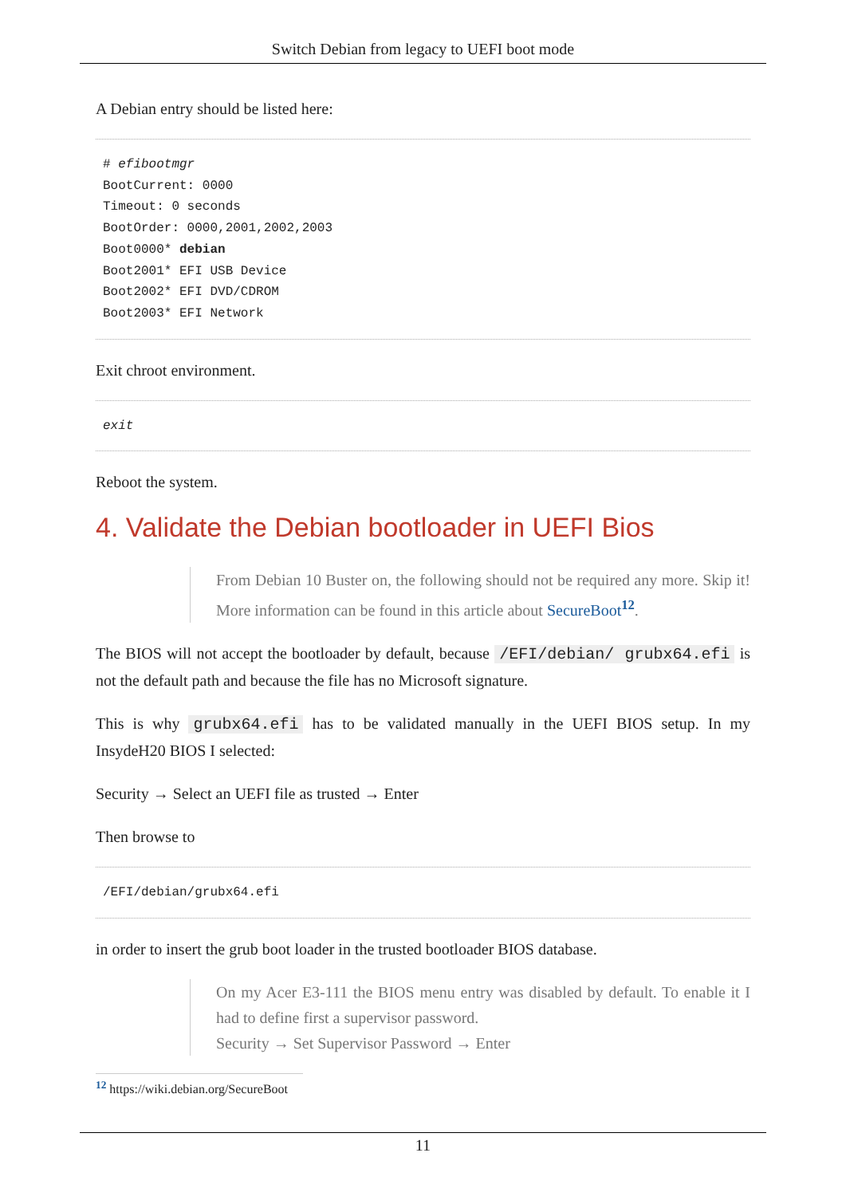Switch Debian from legacy to UEFI boot mode
A Debian entry should be listed here:
# efibootmgr
BootCurrent: 0000
Timeout: 0 seconds
BootOrder: 0000,2001,2002,2003
Boot0000* debian
Boot2001* EFI USB Device
Boot2002* EFI DVD/CDROM
Boot2003* EFI Network
Exit chroot environment.
exit
Reboot the system.
4. Validate the Debian bootloader in UEFI Bios
From Debian 10 Buster on, the following should not be required any more. Skip it! More information can be found in this article about SecureBoot<sup>12</sup>.
The BIOS will not accept the bootloader by default, because /EFI/debian/ grubx64.efi is not the default path and because the file has no Microsoft signature.
This is why grubx64.efi has to be validated manually in the UEFI BIOS setup. In my InsydeH20 BIOS I selected:
Security → Select an UEFI file as trusted → Enter
Then browse to
/EFI/debian/grubx64.efi
in order to insert the grub boot loader in the trusted bootloader BIOS database.
On my Acer E3-111 the BIOS menu entry was disabled by default. To enable it I had to define first a supervisor password.
Security → Set Supervisor Password → Enter
<sup>12</sup> https://wiki.debian.org/SecureBoot
11